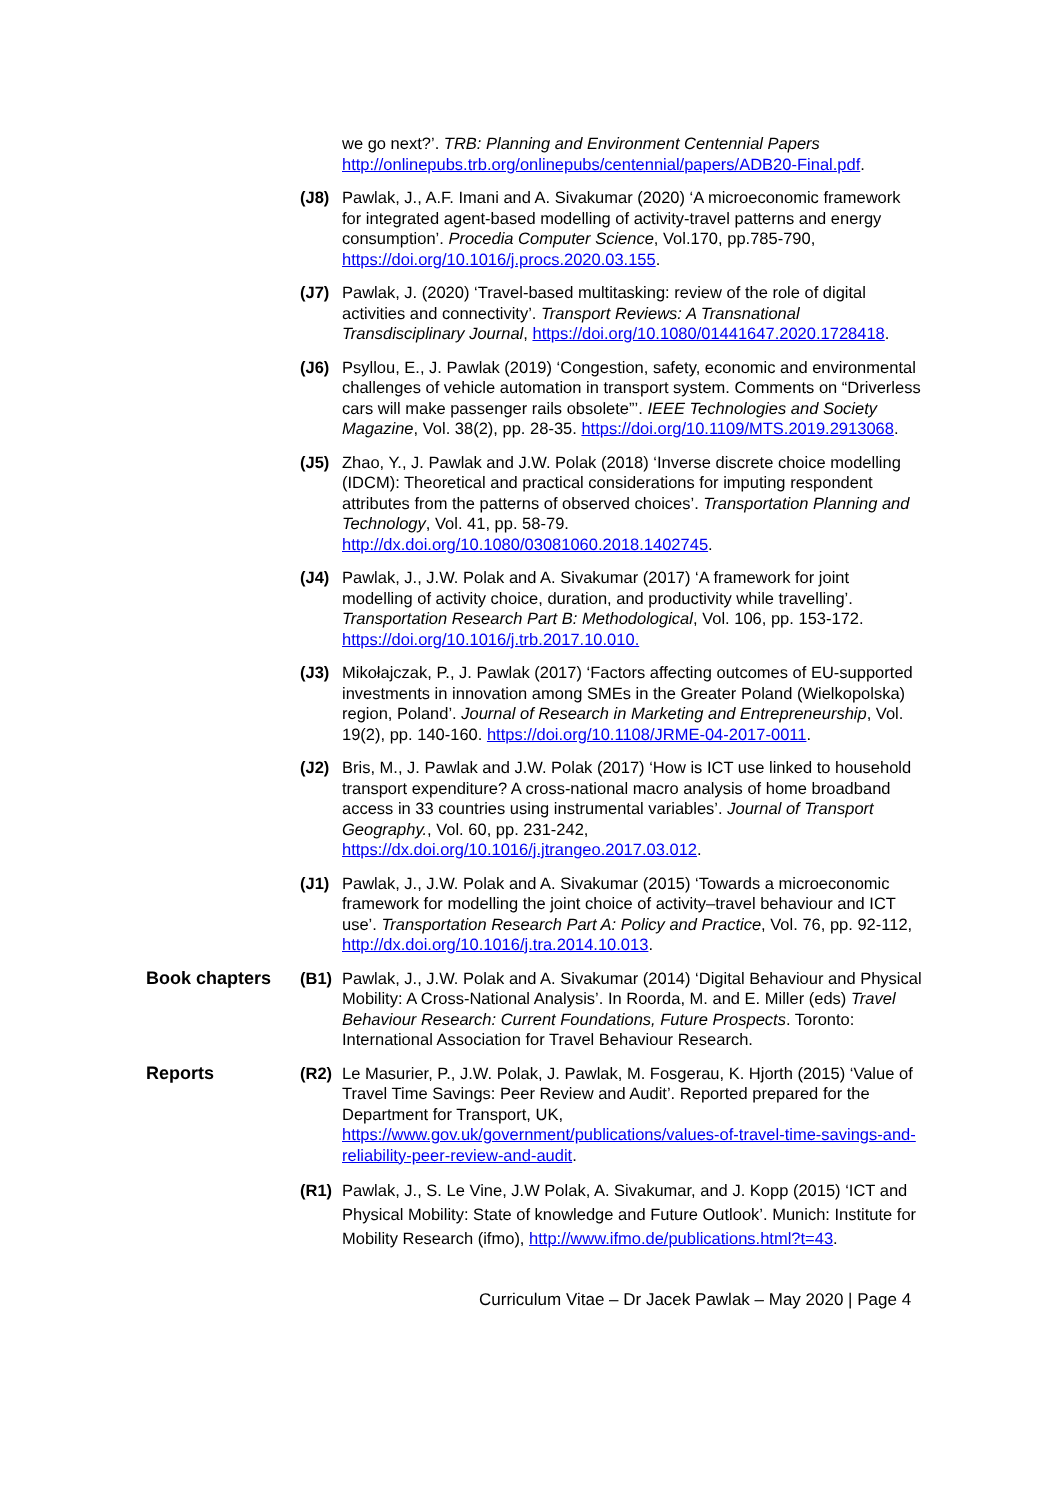we go next?’. TRB: Planning and Environment Centennial Papers http://onlinepubs.trb.org/onlinepubs/centennial/papers/ADB20-Final.pdf.
(J8) Pawlak, J., A.F. Imani and A. Sivakumar (2020) ‘A microeconomic framework for integrated agent-based modelling of activity-travel patterns and energy consumption’. Procedia Computer Science, Vol.170, pp.785-790, https://doi.org/10.1016/j.procs.2020.03.155.
(J7) Pawlak, J. (2020) ‘Travel-based multitasking: review of the role of digital activities and connectivity’. Transport Reviews: A Transnational Transdisciplinary Journal, https://doi.org/10.1080/01441647.2020.1728418.
(J6) Psyllou, E., J. Pawlak (2019) ‘Congestion, safety, economic and environmental challenges of vehicle automation in transport system. Comments on “Driverless cars will make passenger rails obsolete”’. IEEE Technologies and Society Magazine, Vol. 38(2), pp. 28-35. https://doi.org/10.1109/MTS.2019.2913068.
(J5) Zhao, Y., J. Pawlak and J.W. Polak (2018) ‘Inverse discrete choice modelling (IDCM): Theoretical and practical considerations for imputing respondent attributes from the patterns of observed choices’. Transportation Planning and Technology, Vol. 41, pp. 58-79. http://dx.doi.org/10.1080/03081060.2018.1402745.
(J4) Pawlak, J., J.W. Polak and A. Sivakumar (2017) ‘A framework for joint modelling of activity choice, duration, and productivity while travelling’. Transportation Research Part B: Methodological, Vol. 106, pp. 153-172. https://doi.org/10.1016/j.trb.2017.10.010.
(J3) Mikołajczak, P., J. Pawlak (2017) ‘Factors affecting outcomes of EU-supported investments in innovation among SMEs in the Greater Poland (Wielkopolska) region, Poland’. Journal of Research in Marketing and Entrepreneurship, Vol. 19(2), pp. 140-160. https://doi.org/10.1108/JRME-04-2017-0011.
(J2) Bris, M., J. Pawlak and J.W. Polak (2017) ‘How is ICT use linked to household transport expenditure? A cross-national macro analysis of home broadband access in 33 countries using instrumental variables’. Journal of Transport Geography., Vol. 60, pp. 231-242, https://dx.doi.org/10.1016/j.jtrangeo.2017.03.012.
(J1) Pawlak, J., J.W. Polak and A. Sivakumar (2015) ‘Towards a microeconomic framework for modelling the joint choice of activity–travel behaviour and ICT use’. Transportation Research Part A: Policy and Practice, Vol. 76, pp. 92-112, http://dx.doi.org/10.1016/j.tra.2014.10.013.
Book chapters (B1) Pawlak, J., J.W. Polak and A. Sivakumar (2014) ‘Digital Behaviour and Physical Mobility: A Cross-National Analysis’. In Roorda, M. and E. Miller (eds) Travel Behaviour Research: Current Foundations, Future Prospects. Toronto: International Association for Travel Behaviour Research.
Reports (R2) Le Masurier, P., J.W. Polak, J. Pawlak, M. Fosgerau, K. Hjorth (2015) ‘Value of Travel Time Savings: Peer Review and Audit’. Reported prepared for the Department for Transport, UK, https://www.gov.uk/government/publications/values-of-travel-time-savings-and-reliability-peer-review-and-audit.
(R1) Pawlak, J., S. Le Vine, J.W Polak, A. Sivakumar, and J. Kopp (2015) ‘ICT and Physical Mobility: State of knowledge and Future Outlook’. Munich: Institute for Mobility Research (ifmo), http://www.ifmo.de/publications.html?t=43.
Curriculum Vitae – Dr Jacek Pawlak – May 2020 | Page 4